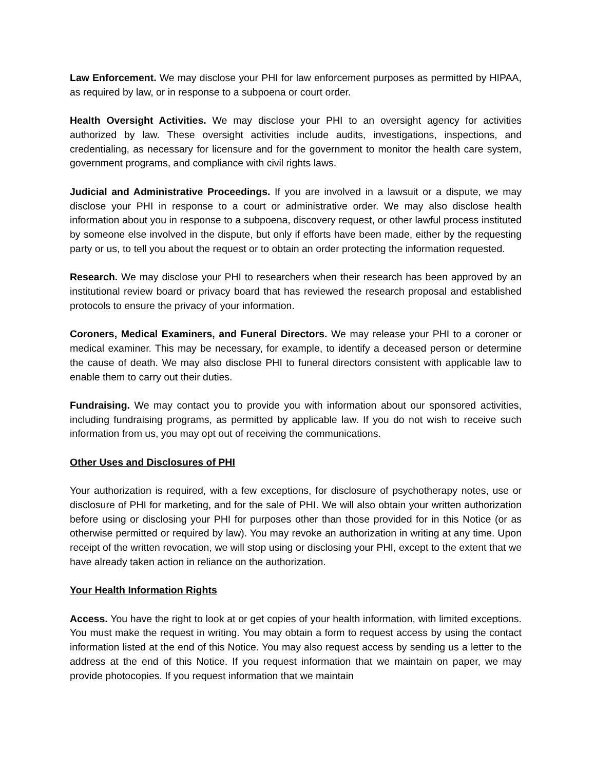Law Enforcement. We may disclose your PHI for law enforcement purposes as permitted by HIPAA, as required by law, or in response to a subpoena or court order.
Health Oversight Activities. We may disclose your PHI to an oversight agency for activities authorized by law. These oversight activities include audits, investigations, inspections, and credentialing, as necessary for licensure and for the government to monitor the health care system, government programs, and compliance with civil rights laws.
Judicial and Administrative Proceedings. If you are involved in a lawsuit or a dispute, we may disclose your PHI in response to a court or administrative order. We may also disclose health information about you in response to a subpoena, discovery request, or other lawful process instituted by someone else involved in the dispute, but only if efforts have been made, either by the requesting party or us, to tell you about the request or to obtain an order protecting the information requested.
Research. We may disclose your PHI to researchers when their research has been approved by an institutional review board or privacy board that has reviewed the research proposal and established protocols to ensure the privacy of your information.
Coroners, Medical Examiners, and Funeral Directors. We may release your PHI to a coroner or medical examiner. This may be necessary, for example, to identify a deceased person or determine the cause of death. We may also disclose PHI to funeral directors consistent with applicable law to enable them to carry out their duties.
Fundraising. We may contact you to provide you with information about our sponsored activities, including fundraising programs, as permitted by applicable law. If you do not wish to receive such information from us, you may opt out of receiving the communications.
Other Uses and Disclosures of PHI
Your authorization is required, with a few exceptions, for disclosure of psychotherapy notes, use or disclosure of PHI for marketing, and for the sale of PHI. We will also obtain your written authorization before using or disclosing your PHI for purposes other than those provided for in this Notice (or as otherwise permitted or required by law). You may revoke an authorization in writing at any time. Upon receipt of the written revocation, we will stop using or disclosing your PHI, except to the extent that we have already taken action in reliance on the authorization.
Your Health Information Rights
Access. You have the right to look at or get copies of your health information, with limited exceptions. You must make the request in writing. You may obtain a form to request access by using the contact information listed at the end of this Notice. You may also request access by sending us a letter to the address at the end of this Notice. If you request information that we maintain on paper, we may provide photocopies. If you request information that we maintain